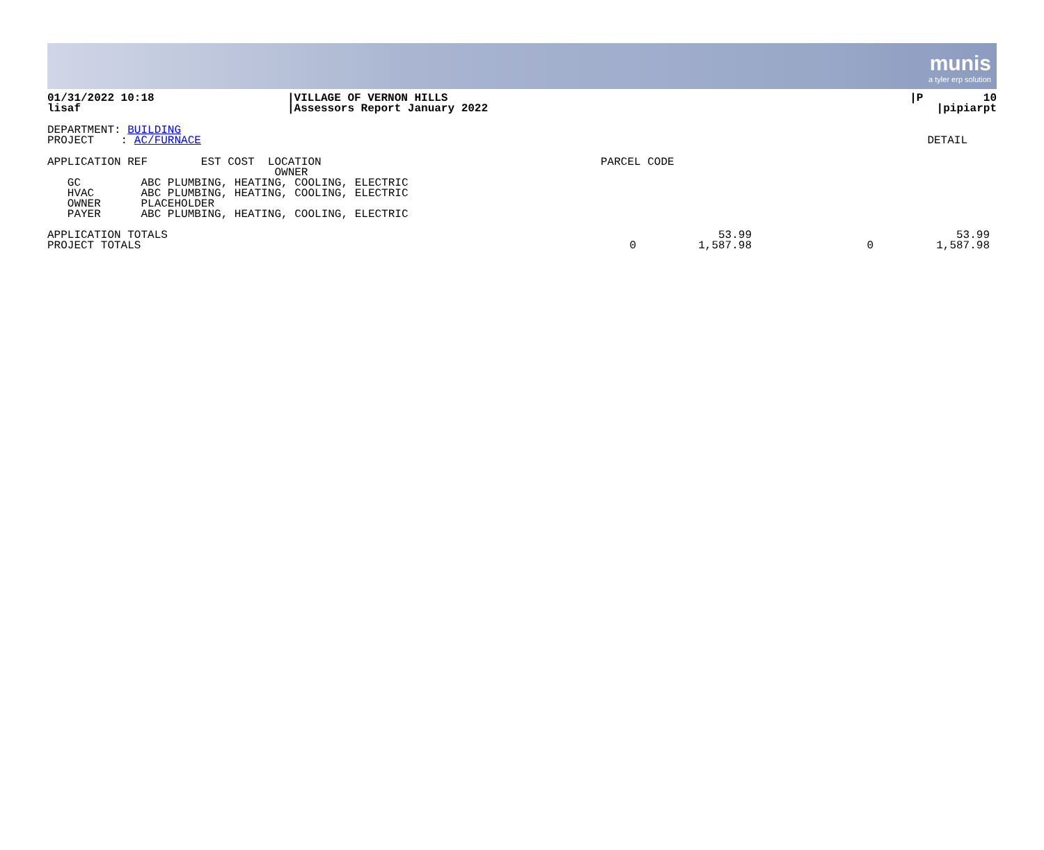munis
a tyler erp solution
| 01/31/2022 10:18 | /VILLAGE OF VERNON HILLS | /P 10 |
| lisaf | /Assessors Report January 2022 | /pipiarpt |
| DEPARTMENT: BUILDING | |
| PROJECT : AC/FURNACE | DETAIL |
| APPLICATION REF EST COST LOCATION | PARCEL CODE |
| OWNER | |
| GC ABC PLUMBING, HEATING, COOLING, ELECTRIC | |
| HVAC ABC PLUMBING, HEATING, COOLING, ELECTRIC | |
| OWNER PLACEHOLDER | |
| PAYER ABC PLUMBING, HEATING, COOLING, ELECTRIC | |
| APPLICATION TOTALS | | 53.99 | | 53.99 |
| PROJECT TOTALS | 0 | 1,587.98 | 0 | 1,587.98 |